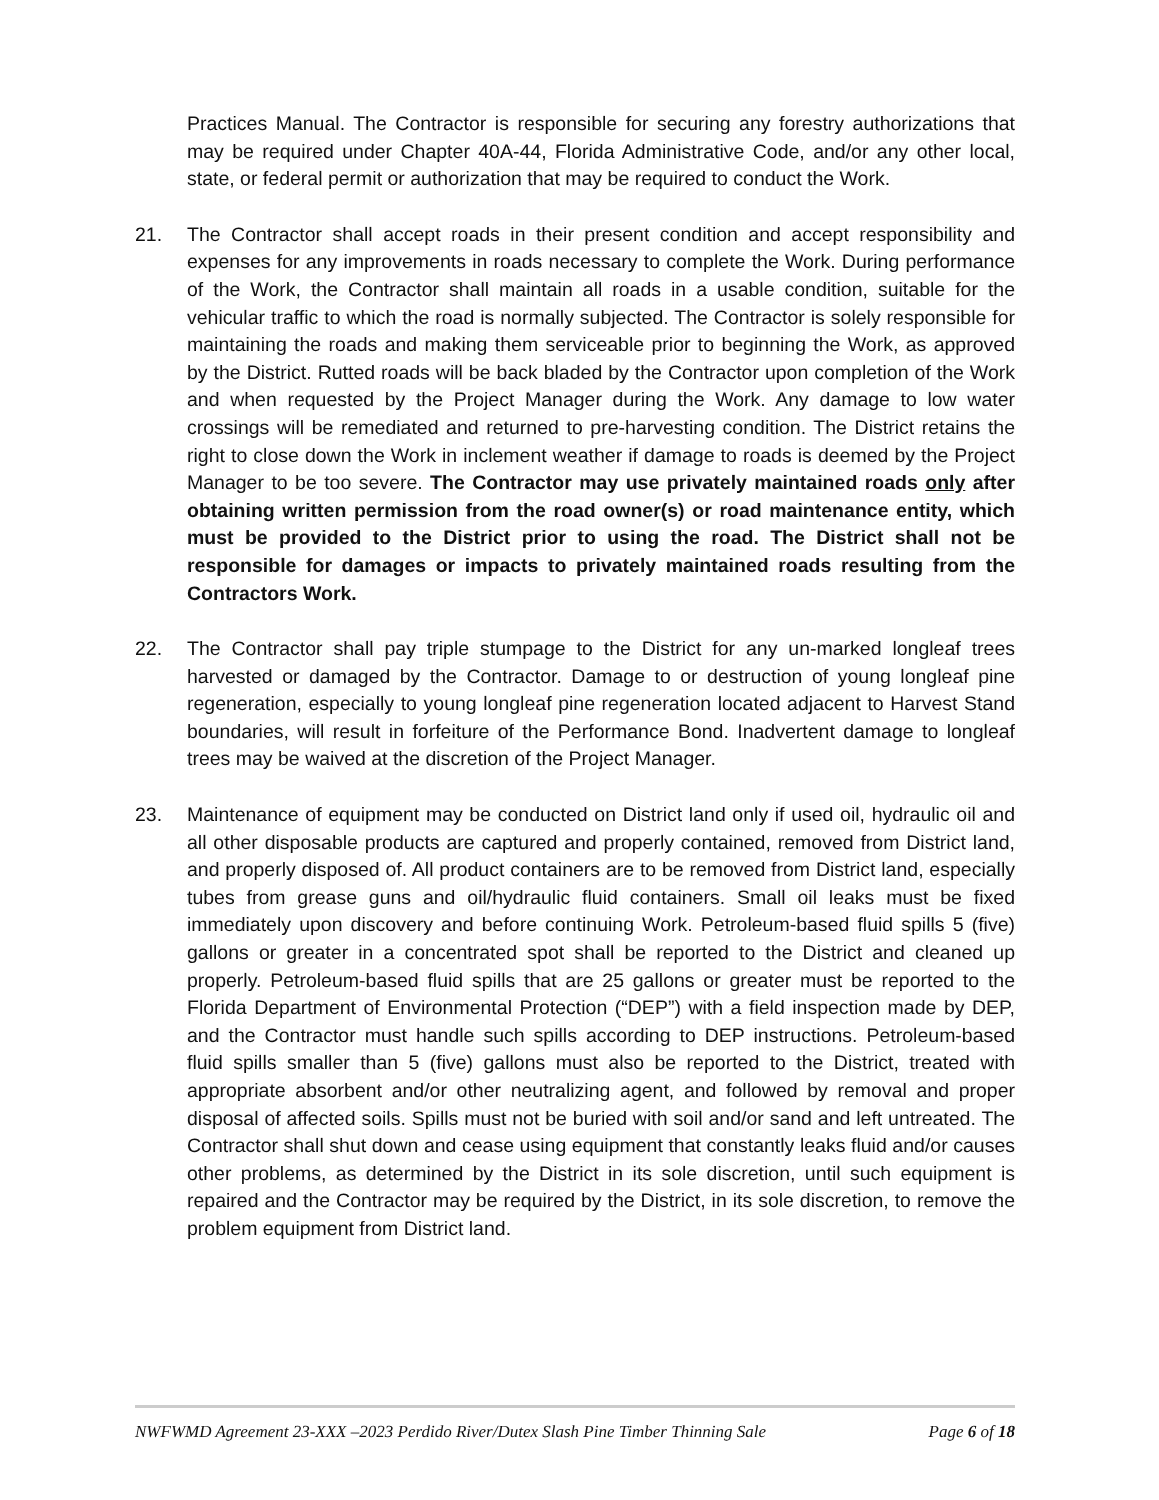Practices Manual. The Contractor is responsible for securing any forestry authorizations that may be required under Chapter 40A-44, Florida Administrative Code, and/or any other local, state, or federal permit or authorization that may be required to conduct the Work.
21. The Contractor shall accept roads in their present condition and accept responsibility and expenses for any improvements in roads necessary to complete the Work. During performance of the Work, the Contractor shall maintain all roads in a usable condition, suitable for the vehicular traffic to which the road is normally subjected. The Contractor is solely responsible for maintaining the roads and making them serviceable prior to beginning the Work, as approved by the District. Rutted roads will be back bladed by the Contractor upon completion of the Work and when requested by the Project Manager during the Work. Any damage to low water crossings will be remediated and returned to pre-harvesting condition. The District retains the right to close down the Work in inclement weather if damage to roads is deemed by the Project Manager to be too severe. The Contractor may use privately maintained roads only after obtaining written permission from the road owner(s) or road maintenance entity, which must be provided to the District prior to using the road. The District shall not be responsible for damages or impacts to privately maintained roads resulting from the Contractors Work.
22. The Contractor shall pay triple stumpage to the District for any un-marked longleaf trees harvested or damaged by the Contractor. Damage to or destruction of young longleaf pine regeneration, especially to young longleaf pine regeneration located adjacent to Harvest Stand boundaries, will result in forfeiture of the Performance Bond. Inadvertent damage to longleaf trees may be waived at the discretion of the Project Manager.
23. Maintenance of equipment may be conducted on District land only if used oil, hydraulic oil and all other disposable products are captured and properly contained, removed from District land, and properly disposed of. All product containers are to be removed from District land, especially tubes from grease guns and oil/hydraulic fluid containers. Small oil leaks must be fixed immediately upon discovery and before continuing Work. Petroleum-based fluid spills 5 (five) gallons or greater in a concentrated spot shall be reported to the District and cleaned up properly. Petroleum-based fluid spills that are 25 gallons or greater must be reported to the Florida Department of Environmental Protection (“DEP”) with a field inspection made by DEP, and the Contractor must handle such spills according to DEP instructions. Petroleum-based fluid spills smaller than 5 (five) gallons must also be reported to the District, treated with appropriate absorbent and/or other neutralizing agent, and followed by removal and proper disposal of affected soils. Spills must not be buried with soil and/or sand and left untreated. The Contractor shall shut down and cease using equipment that constantly leaks fluid and/or causes other problems, as determined by the District in its sole discretion, until such equipment is repaired and the Contractor may be required by the District, in its sole discretion, to remove the problem equipment from District land.
NWFWMD Agreement 23-XXX –2023 Perdido River/Dutex Slash Pine Timber Thinning Sale Page 6 of 18